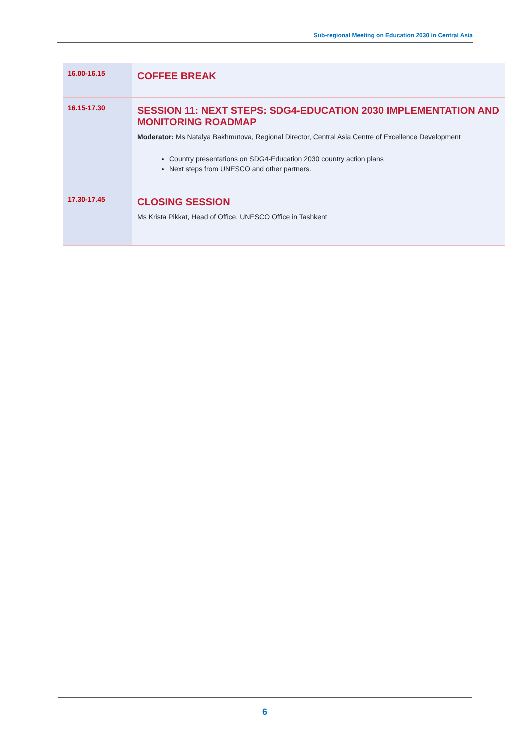Sub-regional Meeting on Education 2030 in Central Asia
| 16.00-16.15 | COFFEE BREAK |
| 16.15-17.30 | SESSION 11: NEXT STEPS: SDG4-EDUCATION 2030 IMPLEMENTATION AND MONITORING ROADMAP Moderator: Ms Natalya Bakhmutova, Regional Director, Central Asia Centre of Excellence Development Country presentations on SDG4-Education 2030 country action plans Next steps from UNESCO and other partners. |
| 17.30-17.45 | CLOSING SESSION Ms Krista Pikkat, Head of Office, UNESCO Office in Tashkent |
6